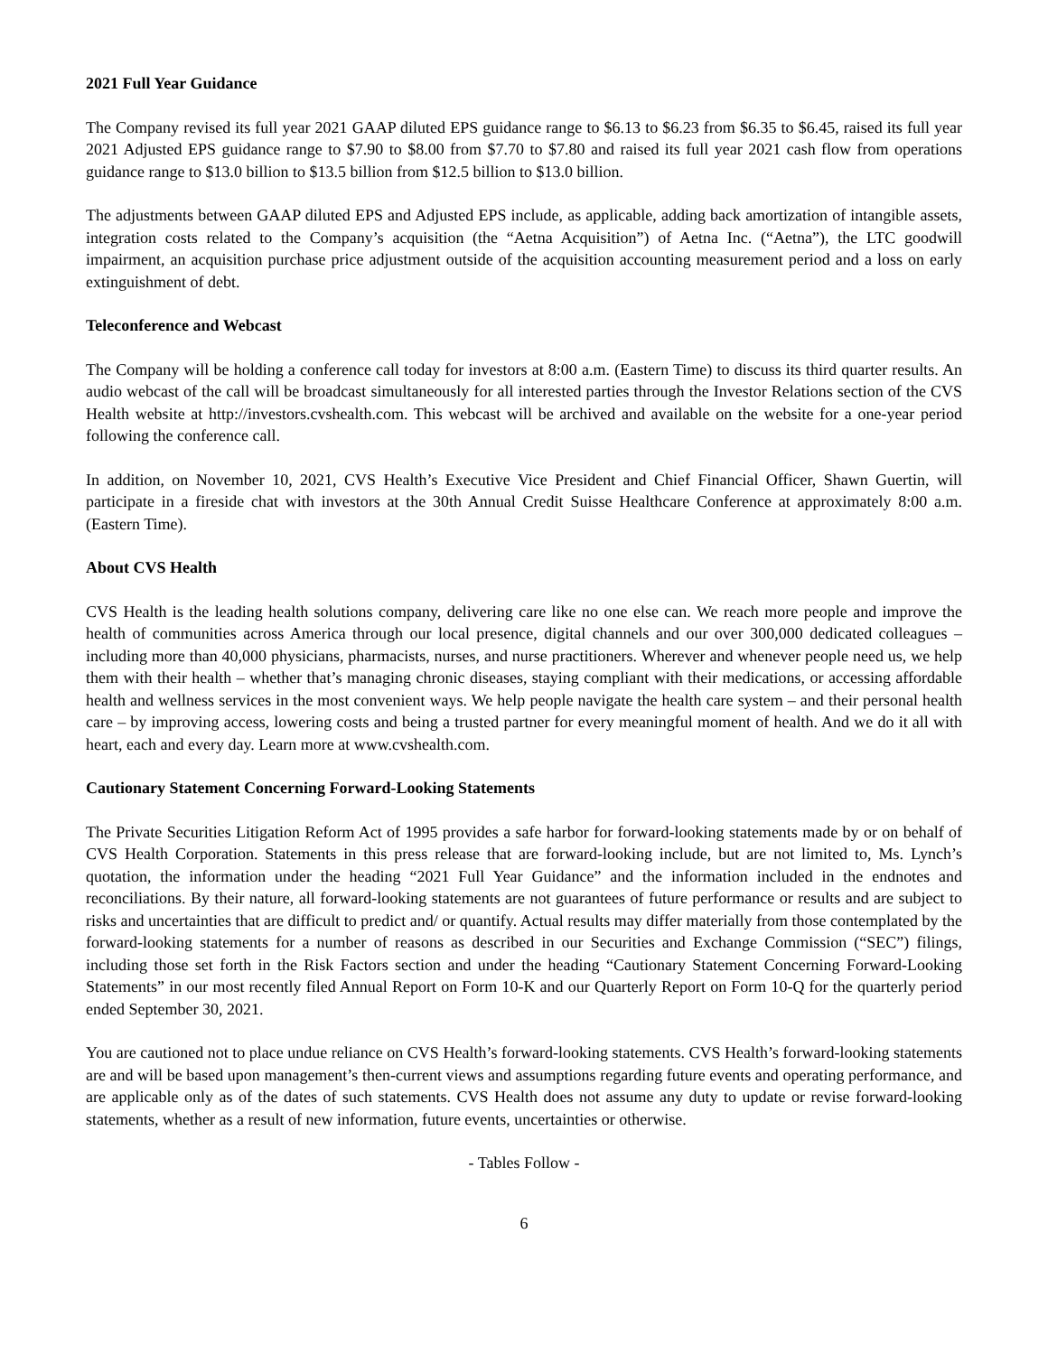2021 Full Year Guidance
The Company revised its full year 2021 GAAP diluted EPS guidance range to $6.13 to $6.23 from $6.35 to $6.45, raised its full year 2021 Adjusted EPS guidance range to $7.90 to $8.00 from $7.70 to $7.80 and raised its full year 2021 cash flow from operations guidance range to $13.0 billion to $13.5 billion from $12.5 billion to $13.0 billion.
The adjustments between GAAP diluted EPS and Adjusted EPS include, as applicable, adding back amortization of intangible assets, integration costs related to the Company’s acquisition (the “Aetna Acquisition”) of Aetna Inc. (“Aetna”), the LTC goodwill impairment, an acquisition purchase price adjustment outside of the acquisition accounting measurement period and a loss on early extinguishment of debt.
Teleconference and Webcast
The Company will be holding a conference call today for investors at 8:00 a.m. (Eastern Time) to discuss its third quarter results. An audio webcast of the call will be broadcast simultaneously for all interested parties through the Investor Relations section of the CVS Health website at http://investors.cvshealth.com. This webcast will be archived and available on the website for a one-year period following the conference call.
In addition, on November 10, 2021, CVS Health’s Executive Vice President and Chief Financial Officer, Shawn Guertin, will participate in a fireside chat with investors at the 30th Annual Credit Suisse Healthcare Conference at approximately 8:00 a.m. (Eastern Time).
About CVS Health
CVS Health is the leading health solutions company, delivering care like no one else can. We reach more people and improve the health of communities across America through our local presence, digital channels and our over 300,000 dedicated colleagues – including more than 40,000 physicians, pharmacists, nurses, and nurse practitioners. Wherever and whenever people need us, we help them with their health – whether that’s managing chronic diseases, staying compliant with their medications, or accessing affordable health and wellness services in the most convenient ways. We help people navigate the health care system – and their personal health care – by improving access, lowering costs and being a trusted partner for every meaningful moment of health. And we do it all with heart, each and every day. Learn more at www.cvshealth.com.
Cautionary Statement Concerning Forward-Looking Statements
The Private Securities Litigation Reform Act of 1995 provides a safe harbor for forward-looking statements made by or on behalf of CVS Health Corporation. Statements in this press release that are forward-looking include, but are not limited to, Ms. Lynch’s quotation, the information under the heading “2021 Full Year Guidance” and the information included in the endnotes and reconciliations. By their nature, all forward-looking statements are not guarantees of future performance or results and are subject to risks and uncertainties that are difficult to predict and/ or quantify. Actual results may differ materially from those contemplated by the forward-looking statements for a number of reasons as described in our Securities and Exchange Commission (“SEC”) filings, including those set forth in the Risk Factors section and under the heading “Cautionary Statement Concerning Forward-Looking Statements” in our most recently filed Annual Report on Form 10-K and our Quarterly Report on Form 10-Q for the quarterly period ended September 30, 2021.
You are cautioned not to place undue reliance on CVS Health’s forward-looking statements. CVS Health’s forward-looking statements are and will be based upon management’s then-current views and assumptions regarding future events and operating performance, and are applicable only as of the dates of such statements. CVS Health does not assume any duty to update or revise forward-looking statements, whether as a result of new information, future events, uncertainties or otherwise.
- Tables Follow -
6